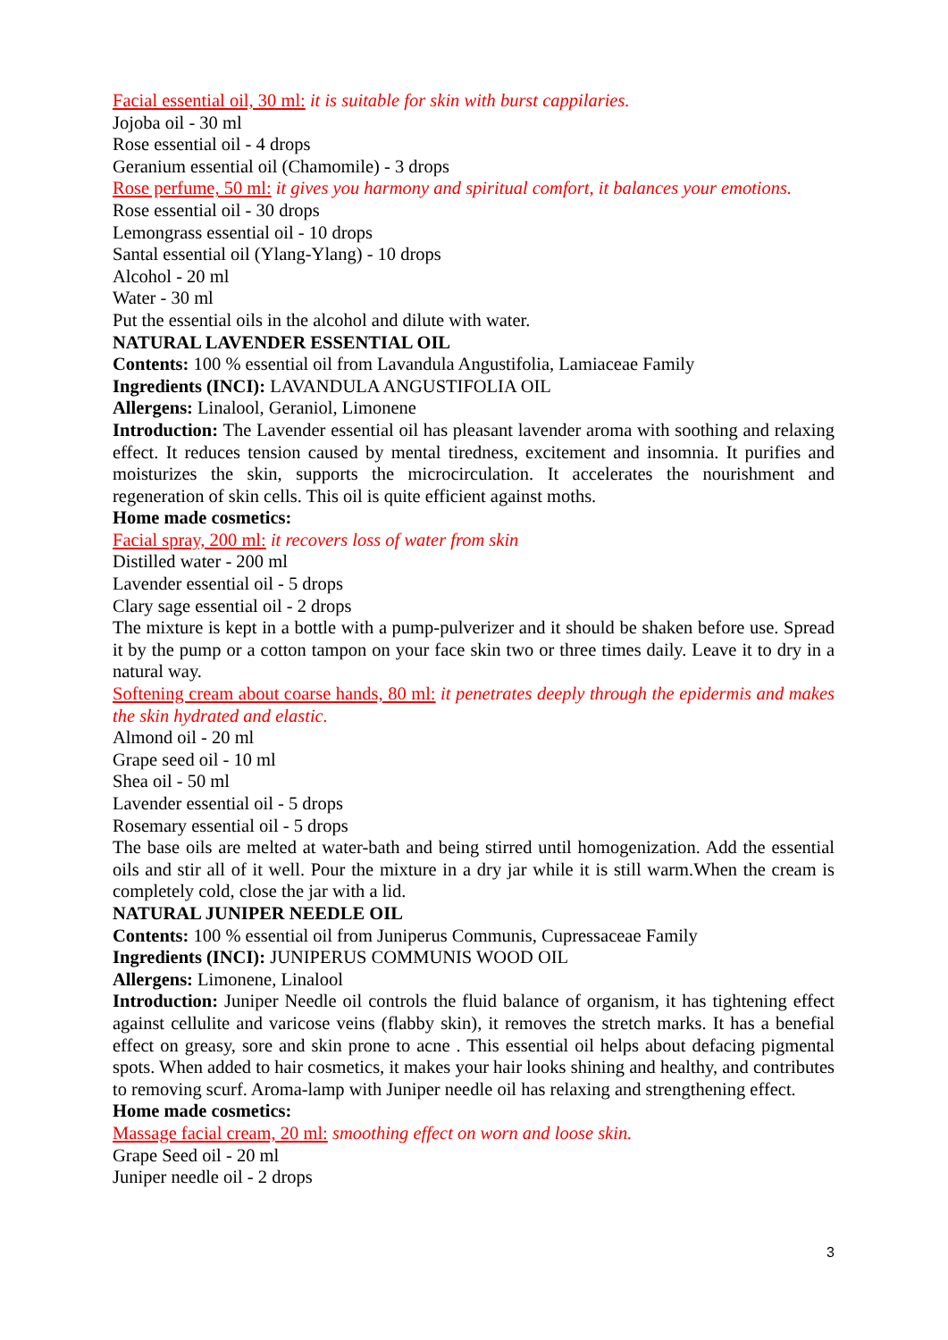Facial essential oil, 30 ml: it is suitable for skin with burst cappilaries.
Jojoba oil - 30 ml
Rose essential oil - 4 drops
Geranium essential oil (Chamomile) - 3 drops
Rose perfume, 50 ml: it gives you harmony and spiritual comfort, it balances your emotions.
Rose essential oil - 30 drops
Lemongrass essential oil - 10 drops
Santal essential oil (Ylang-Ylang) - 10 drops
Alcohol - 20 ml
Water - 30 ml
Put the essential oils in the alcohol and dilute with water.
NATURAL LAVENDER ESSENTIAL OIL
Contents: 100 % essential oil from Lavandula Angustifolia, Lamiaceae Family
Ingredients (INCI): LAVANDULA ANGUSTIFOLIA OIL
Allergens: Linalool, Geraniol, Limonene
Introduction: The Lavender essential oil has pleasant lavender aroma with soothing and relaxing effect. It reduces tension caused by mental tiredness, excitement and insomnia. It purifies and moisturizes the skin, supports the microcirculation. It accelerates the nourishment and regeneration of skin cells. This oil is quite efficient against moths.
Home made cosmetics:
Facial spray, 200 ml: it recovers loss of water from skin
Distilled water - 200 ml
Lavender essential oil - 5 drops
Clary sage essential oil - 2 drops
The mixture is kept in a bottle with a pump-pulverizer and it should be shaken before use. Spread it by the pump or a cotton tampon on your face skin two or three times daily. Leave it to dry in a natural way.
Softening cream about coarse hands, 80 ml: it penetrates deeply through the epidermis and makes the skin hydrated and elastic.
Almond oil - 20 ml
Grape seed oil - 10 ml
Shea oil - 50 ml
Lavender essential oil - 5 drops
Rosemary essential oil - 5 drops
The base oils are melted at water-bath and being stirred until homogenization. Add the essential oils and stir all of it well. Pour the mixture in a dry jar while it is still warm.When the cream is completely cold, close the jar with a lid.
NATURAL JUNIPER NEEDLE OIL
Contents: 100 % essential oil from Juniperus Communis, Cupressaceae Family
Ingredients (INCI): JUNIPERUS COMMUNIS WOOD OIL
Allergens: Limonene, Linalool
Introduction: Juniper Needle oil controls the fluid balance of organism, it has tightening effect against cellulite and varicose veins (flabby skin), it removes the stretch marks. It has a benefial effect on greasy, sore and skin prone to acne . This essential oil helps about defacing pigmental spots. When added to hair cosmetics, it makes your hair looks shining and healthy, and contributes to removing scurf. Aroma-lamp with Juniper needle oil has relaxing and strengthening effect.
Home made cosmetics:
Massage facial cream, 20 ml: smoothing effect on worn and loose skin.
Grape Seed oil - 20 ml
Juniper needle oil - 2 drops
3